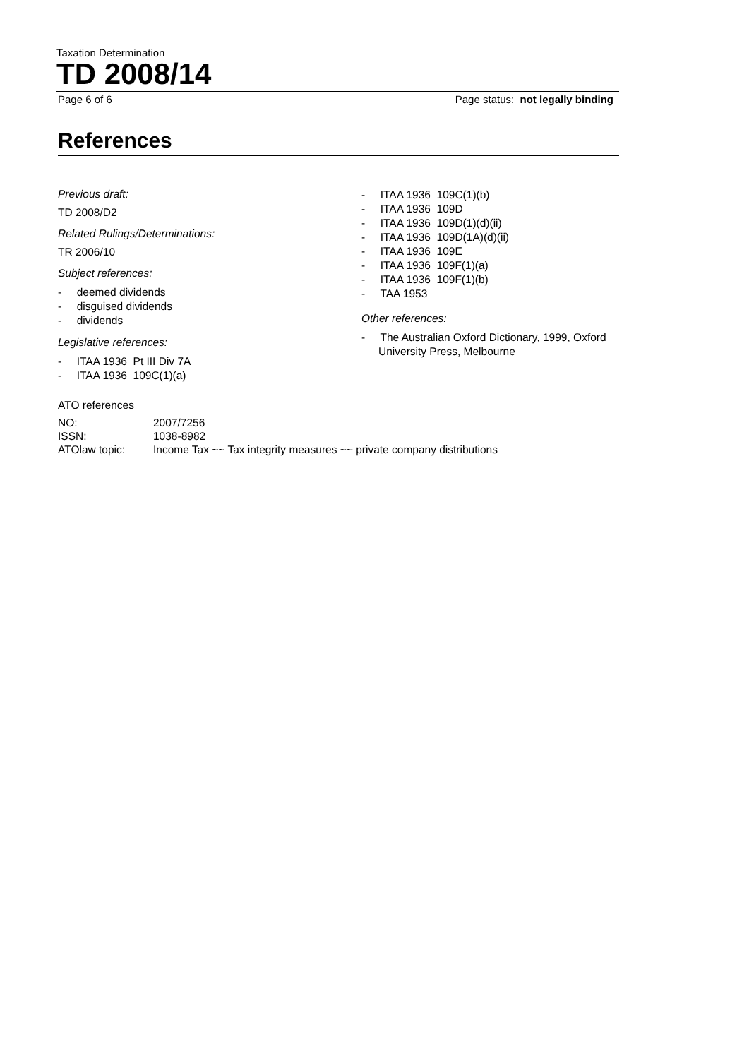Taxation Determination
TD 2008/14
Page 6 of 6 Page status: not legally binding
References
Previous draft:
TD 2008/D2
Related Rulings/Determinations:
TR 2006/10
Subject references:
- deemed dividends
- disguised dividends
- dividends
Legislative references:
- ITAA 1936 Pt III Div 7A
- ITAA 1936 109C(1)(a)
- ITAA 1936 109C(1)(b)
- ITAA 1936 109D
- ITAA 1936 109D(1)(d)(ii)
- ITAA 1936 109D(1A)(d)(ii)
- ITAA 1936 109E
- ITAA 1936 109F(1)(a)
- ITAA 1936 109F(1)(b)
- TAA 1953
Other references:
- The Australian Oxford Dictionary, 1999, Oxford University Press, Melbourne
ATO references
| NO: | 2007/7256 |
| ISSN: | 1038-8982 |
| ATOlaw topic: | Income Tax ~~ Tax integrity measures ~~ private company distributions |